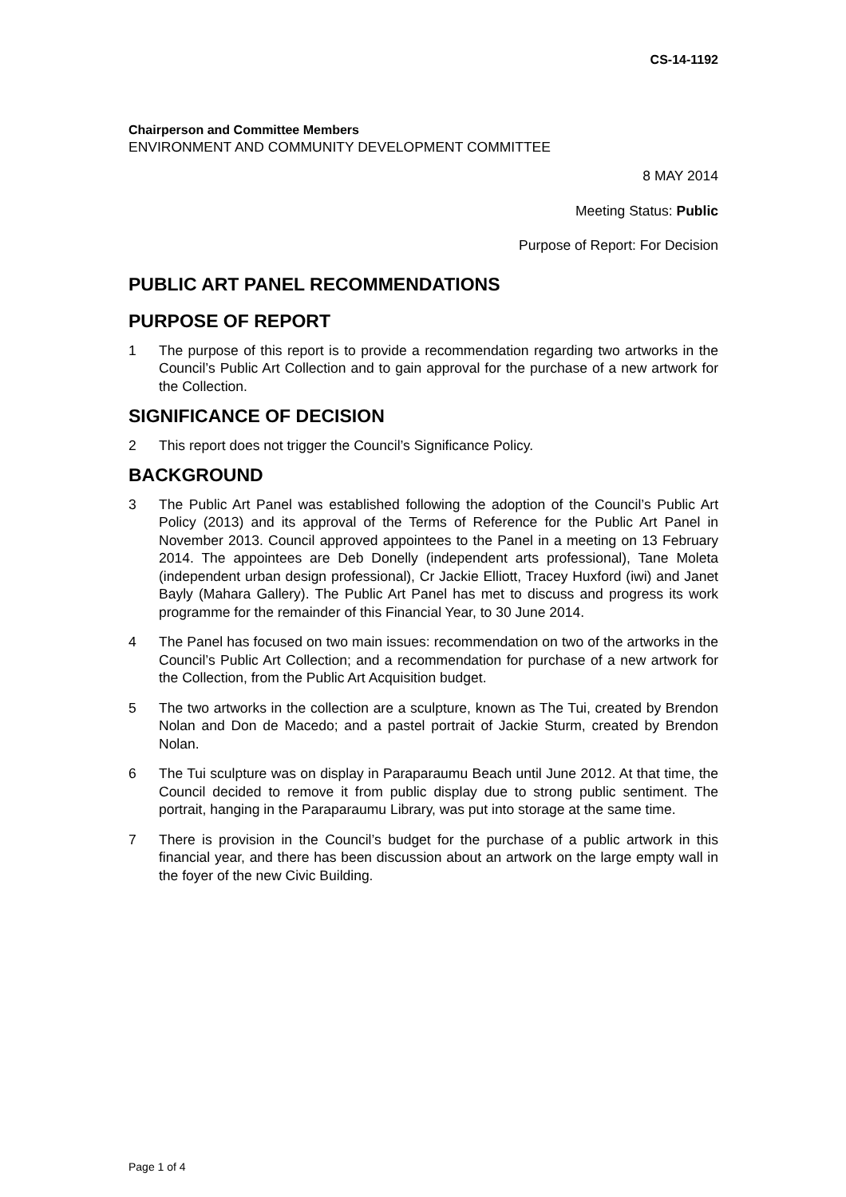CS-14-1192
Chairperson and Committee Members
ENVIRONMENT AND COMMUNITY DEVELOPMENT COMMITTEE
8 MAY 2014
Meeting Status: Public
Purpose of Report: For Decision
PUBLIC ART PANEL RECOMMENDATIONS
PURPOSE OF REPORT
1 The purpose of this report is to provide a recommendation regarding two artworks in the Council’s Public Art Collection and to gain approval for the purchase of a new artwork for the Collection.
SIGNIFICANCE OF DECISION
2 This report does not trigger the Council’s Significance Policy.
BACKGROUND
3 The Public Art Panel was established following the adoption of the Council’s Public Art Policy (2013) and its approval of the Terms of Reference for the Public Art Panel in November 2013. Council approved appointees to the Panel in a meeting on 13 February 2014. The appointees are Deb Donelly (independent arts professional), Tane Moleta (independent urban design professional), Cr Jackie Elliott, Tracey Huxford (iwi) and Janet Bayly (Mahara Gallery). The Public Art Panel has met to discuss and progress its work programme for the remainder of this Financial Year, to 30 June 2014.
4 The Panel has focused on two main issues: recommendation on two of the artworks in the Council’s Public Art Collection; and a recommendation for purchase of a new artwork for the Collection, from the Public Art Acquisition budget.
5 The two artworks in the collection are a sculpture, known as The Tui, created by Brendon Nolan and Don de Macedo; and a pastel portrait of Jackie Sturm, created by Brendon Nolan.
6 The Tui sculpture was on display in Paraparaumu Beach until June 2012. At that time, the Council decided to remove it from public display due to strong public sentiment. The portrait, hanging in the Paraparaumu Library, was put into storage at the same time.
7 There is provision in the Council’s budget for the purchase of a public artwork in this financial year, and there has been discussion about an artwork on the large empty wall in the foyer of the new Civic Building.
Page 1 of 4